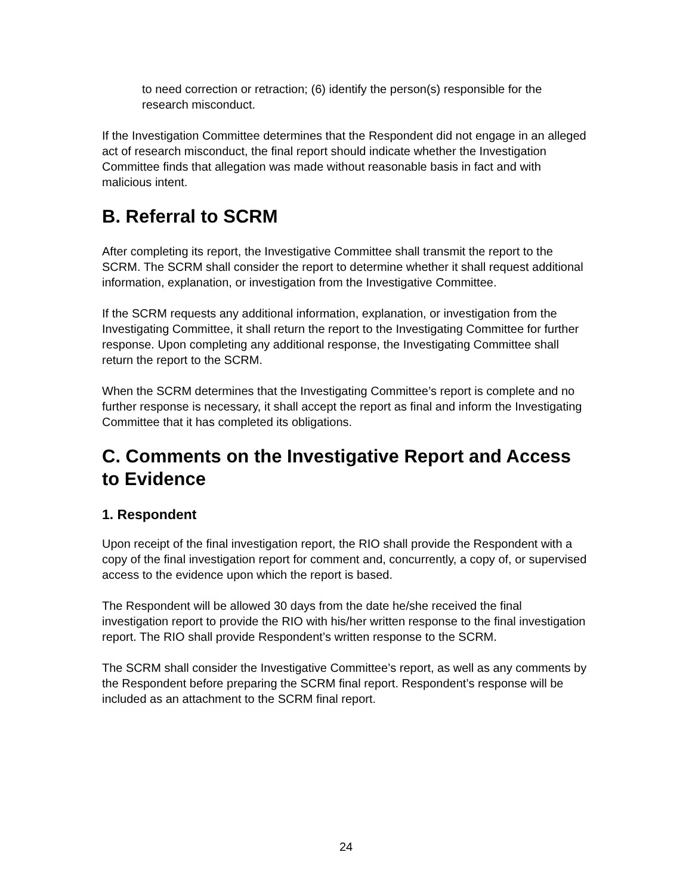to need correction or retraction; (6) identify the person(s) responsible for the research misconduct.
If the Investigation Committee determines that the Respondent did not engage in an alleged act of research misconduct, the final report should indicate whether the Investigation Committee finds that allegation was made without reasonable basis in fact and with malicious intent.
B. Referral to SCRM
After completing its report, the Investigative Committee shall transmit the report to the SCRM. The SCRM shall consider the report to determine whether it shall request additional information, explanation, or investigation from the Investigative Committee.
If the SCRM requests any additional information, explanation, or investigation from the Investigating Committee, it shall return the report to the Investigating Committee for further response. Upon completing any additional response, the Investigating Committee shall return the report to the SCRM.
When the SCRM determines that the Investigating Committee’s report is complete and no further response is necessary, it shall accept the report as final and inform the Investigating Committee that it has completed its obligations.
C. Comments on the Investigative Report and Access to Evidence
1. Respondent
Upon receipt of the final investigation report, the RIO shall provide the Respondent with a copy of the final investigation report for comment and, concurrently, a copy of, or supervised access to the evidence upon which the report is based.
The Respondent will be allowed 30 days from the date he/she received the final investigation report to provide the RIO with his/her written response to the final investigation report. The RIO shall provide Respondent’s written response to the SCRM.
The SCRM shall consider the Investigative Committee’s report, as well as any comments by the Respondent before preparing the SCRM final report. Respondent’s response will be included as an attachment to the SCRM final report.
24